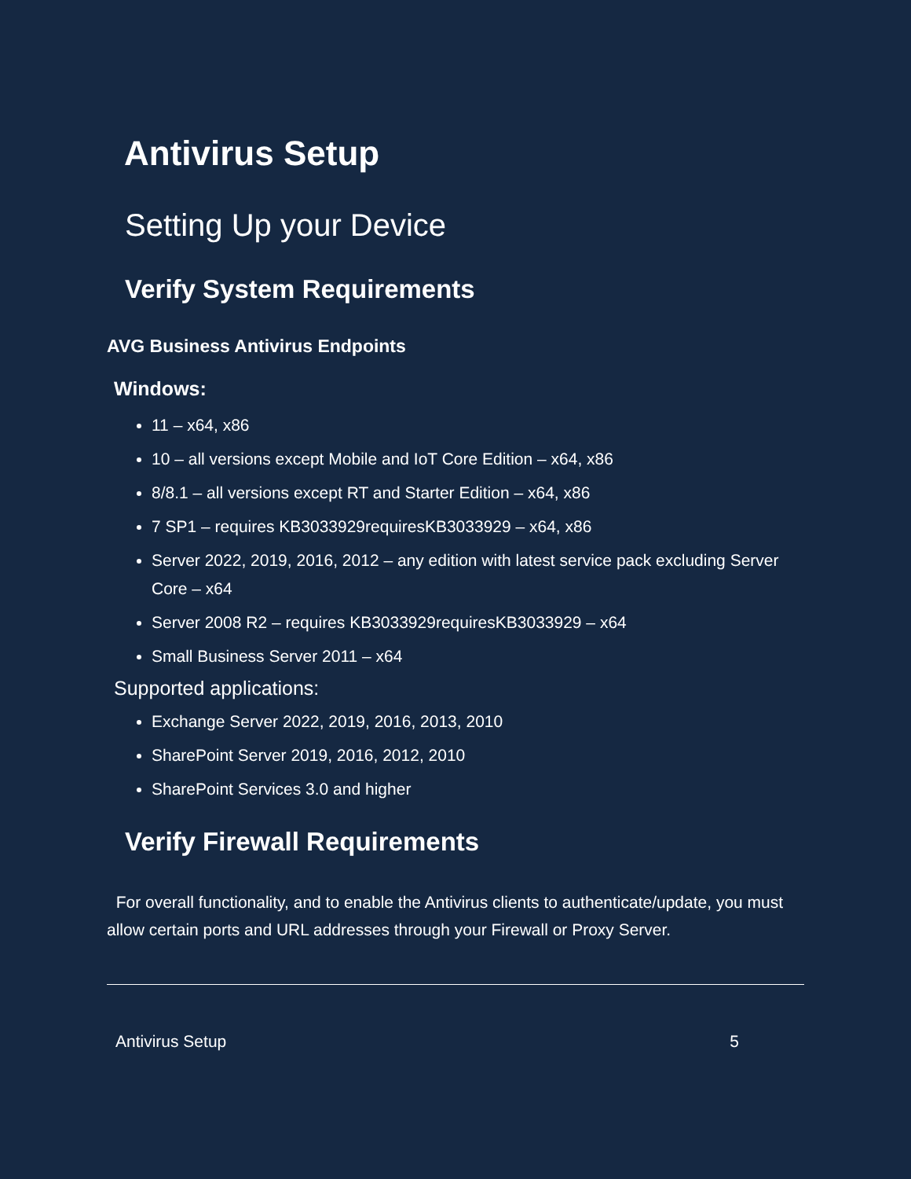Antivirus Setup
Setting Up your Device
Verify System Requirements
AVG Business Antivirus Endpoints
Windows:
11 – x64, x86
10 – all versions except Mobile and IoT Core Edition – x64, x86
8/8.1 – all versions except RT and Starter Edition – x64, x86
7 SP1 – requires KB3033929requiresKB3033929 – x64, x86
Server 2022, 2019, 2016, 2012 – any edition with latest service pack excluding Server Core – x64
Server 2008 R2 – requires KB3033929requiresKB3033929 – x64
Small Business Server 2011 – x64
Supported applications:
Exchange Server 2022, 2019, 2016, 2013, 2010
SharePoint Server 2019, 2016, 2012, 2010
SharePoint Services 3.0 and higher
Verify Firewall Requirements
For overall functionality, and to enable the Antivirus clients to authenticate/update, you must allow certain ports and URL addresses through your Firewall or Proxy Server.
Antivirus Setup 5